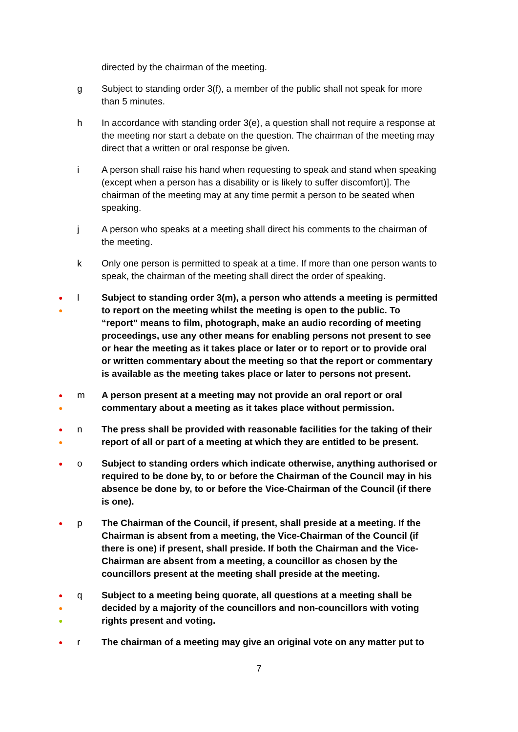directed by the chairman of the meeting.
g Subject to standing order 3(f), a member of the public shall not speak for more than 5 minutes.
h In accordance with standing order 3(e), a question shall not require a response at the meeting nor start a debate on the question. The chairman of the meeting may direct that a written or oral response be given.
i A person shall raise his hand when requesting to speak and stand when speaking (except when a person has a disability or is likely to suffer discomfort)]. The chairman of the meeting may at any time permit a person to be seated when speaking.
j A person who speaks at a meeting shall direct his comments to the chairman of the meeting.
k Only one person is permitted to speak at a time. If more than one person wants to speak, the chairman of the meeting shall direct the order of speaking.
●
●
l Subject to standing order 3(m), a person who attends a meeting is permitted to report on the meeting whilst the meeting is open to the public. To “report” means to film, photograph, make an audio recording of meeting proceedings, use any other means for enabling persons not present to see or hear the meeting as it takes place or later or to report or to provide oral or written commentary about the meeting so that the report or commentary is available as the meeting takes place or later to persons not present.
●
●
m A person present at a meeting may not provide an oral report or oral commentary about a meeting as it takes place without permission.
●
●
n The press shall be provided with reasonable facilities for the taking of their report of all or part of a meeting at which they are entitled to be present.
●
o Subject to standing orders which indicate otherwise, anything authorised or required to be done by, to or before the Chairman of the Council may in his absence be done by, to or before the Vice-Chairman of the Council (if there is one).
●
p The Chairman of the Council, if present, shall preside at a meeting. If the Chairman is absent from a meeting, the Vice-Chairman of the Council (if there is one) if present, shall preside. If both the Chairman and the Vice-Chairman are absent from a meeting, a councillor as chosen by the councillors present at the meeting shall preside at the meeting.
●
●
●
q Subject to a meeting being quorate, all questions at a meeting shall be decided by a majority of the councillors and non-councillors with voting rights present and voting.
●
r The chairman of a meeting may give an original vote on any matter put to
7